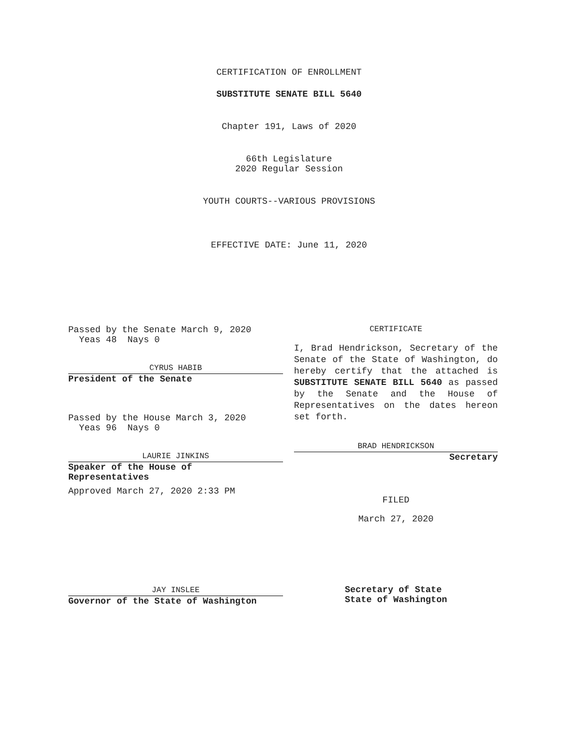CERTIFICATION OF ENROLLMENT
SUBSTITUTE SENATE BILL 5640
Chapter 191, Laws of 2020
66th Legislature
2020 Regular Session
YOUTH COURTS--VARIOUS PROVISIONS
EFFECTIVE DATE: June 11, 2020
Passed by the Senate March 9, 2020
Yeas 48 Nays 0
CYRUS HABIB
President of the Senate
Passed by the House March 3, 2020
Yeas 96 Nays 0
LAURIE JINKINS
Speaker of the House of
Representatives
Approved March 27, 2020 2:33 PM
JAY INSLEE
Governor of the State of Washington
CERTIFICATE
I, Brad Hendrickson, Secretary of the Senate of the State of Washington, do hereby certify that the attached is SUBSTITUTE SENATE BILL 5640 as passed by the Senate and the House of Representatives on the dates hereon set forth.
BRAD HENDRICKSON
Secretary
FILED
March 27, 2020
Secretary of State
State of Washington